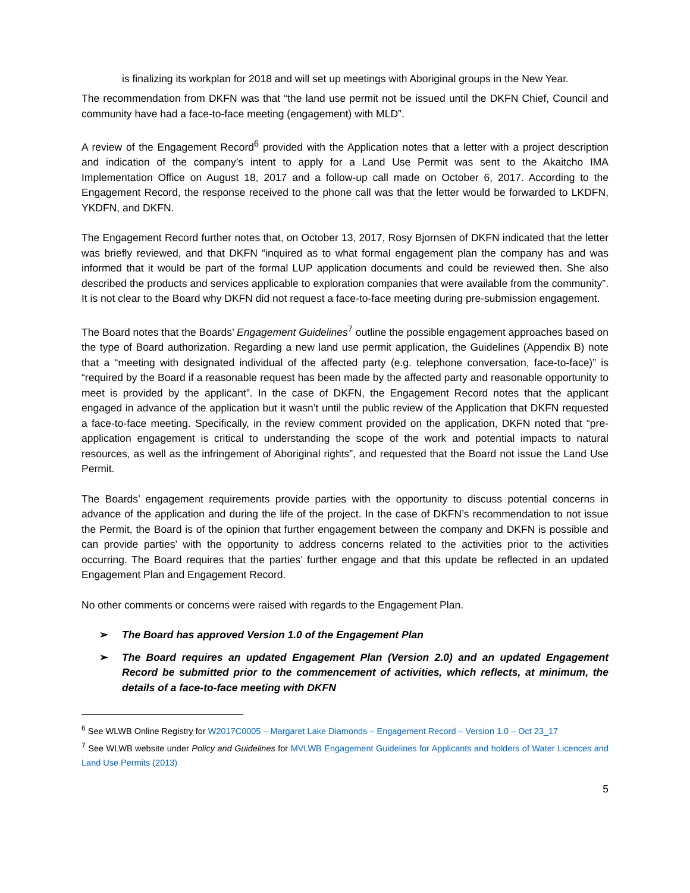is finalizing its workplan for 2018 and will set up meetings with Aboriginal groups in the New Year.
The recommendation from DKFN was that “the land use permit not be issued until the DKFN Chief, Council and community have had a face-to-face meeting (engagement) with MLD”.
A review of the Engagement Record<sup>6</sup> provided with the Application notes that a letter with a project description and indication of the company’s intent to apply for a Land Use Permit was sent to the Akaitcho IMA Implementation Office on August 18, 2017 and a follow-up call made on October 6, 2017. According to the Engagement Record, the response received to the phone call was that the letter would be forwarded to LKDFN, YKDFN, and DKFN.
The Engagement Record further notes that, on October 13, 2017, Rosy Bjornsen of DKFN indicated that the letter was briefly reviewed, and that DKFN “inquired as to what formal engagement plan the company has and was informed that it would be part of the formal LUP application documents and could be reviewed then. She also described the products and services applicable to exploration companies that were available from the community”. It is not clear to the Board why DKFN did not request a face-to-face meeting during pre-submission engagement.
The Board notes that the Boards’ Engagement Guidelines<sup>7</sup> outline the possible engagement approaches based on the type of Board authorization. Regarding a new land use permit application, the Guidelines (Appendix B) note that a “meeting with designated individual of the affected party (e.g. telephone conversation, face-to-face)” is “required by the Board if a reasonable request has been made by the affected party and reasonable opportunity to meet is provided by the applicant”. In the case of DKFN, the Engagement Record notes that the applicant engaged in advance of the application but it wasn’t until the public review of the Application that DKFN requested a face-to-face meeting. Specifically, in the review comment provided on the application, DKFN noted that “pre-application engagement is critical to understanding the scope of the work and potential impacts to natural resources, as well as the infringement of Aboriginal rights”, and requested that the Board not issue the Land Use Permit.
The Boards’ engagement requirements provide parties with the opportunity to discuss potential concerns in advance of the application and during the life of the project. In the case of DKFN’s recommendation to not issue the Permit, the Board is of the opinion that further engagement between the company and DKFN is possible and can provide parties’ with the opportunity to address concerns related to the activities prior to the activities occurring. The Board requires that the parties’ further engage and that this update be reflected in an updated Engagement Plan and Engagement Record.
No other comments or concerns were raised with regards to the Engagement Plan.
➢ The Board has approved Version 1.0 of the Engagement Plan
➢ The Board requires an updated Engagement Plan (Version 2.0) and an updated Engagement Record be submitted prior to the commencement of activities, which reflects, at minimum, the details of a face-to-face meeting with DKFN
<sup>6</sup> See WLWB Online Registry for W2017C0005 – Margaret Lake Diamonds – Engagement Record – Version 1.0 – Oct 23_17
<sup>7</sup> See WLWB website under Policy and Guidelines for MVLWB Engagement Guidelines for Applicants and holders of Water Licences and Land Use Permits (2013)
5